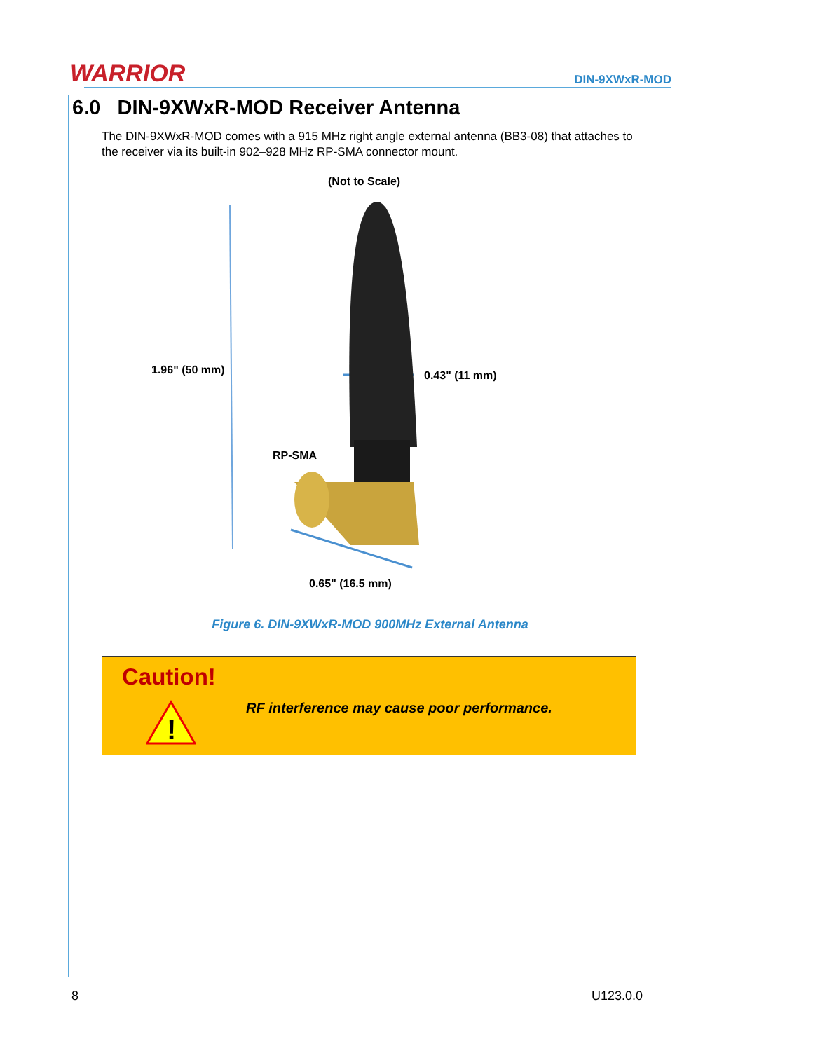WARRIOR DIN-9XWxR-MOD
6.0 DIN-9XWxR-MOD Receiver Antenna
The DIN-9XWxR-MOD comes with a 915 MHz right angle external antenna (BB3-08) that attaches to the receiver via its built-in 902–928 MHz RP-SMA connector mount.
(Not to Scale)
1.96" (50 mm) 0.43" (11 mm)
RP-SMA
0.65" (16.5 mm)
Figure 6. DIN-9XWxR-MOD 900MHz External Antenna
Caution!
!
RF interference may cause poor performance.
8 U123.0.0